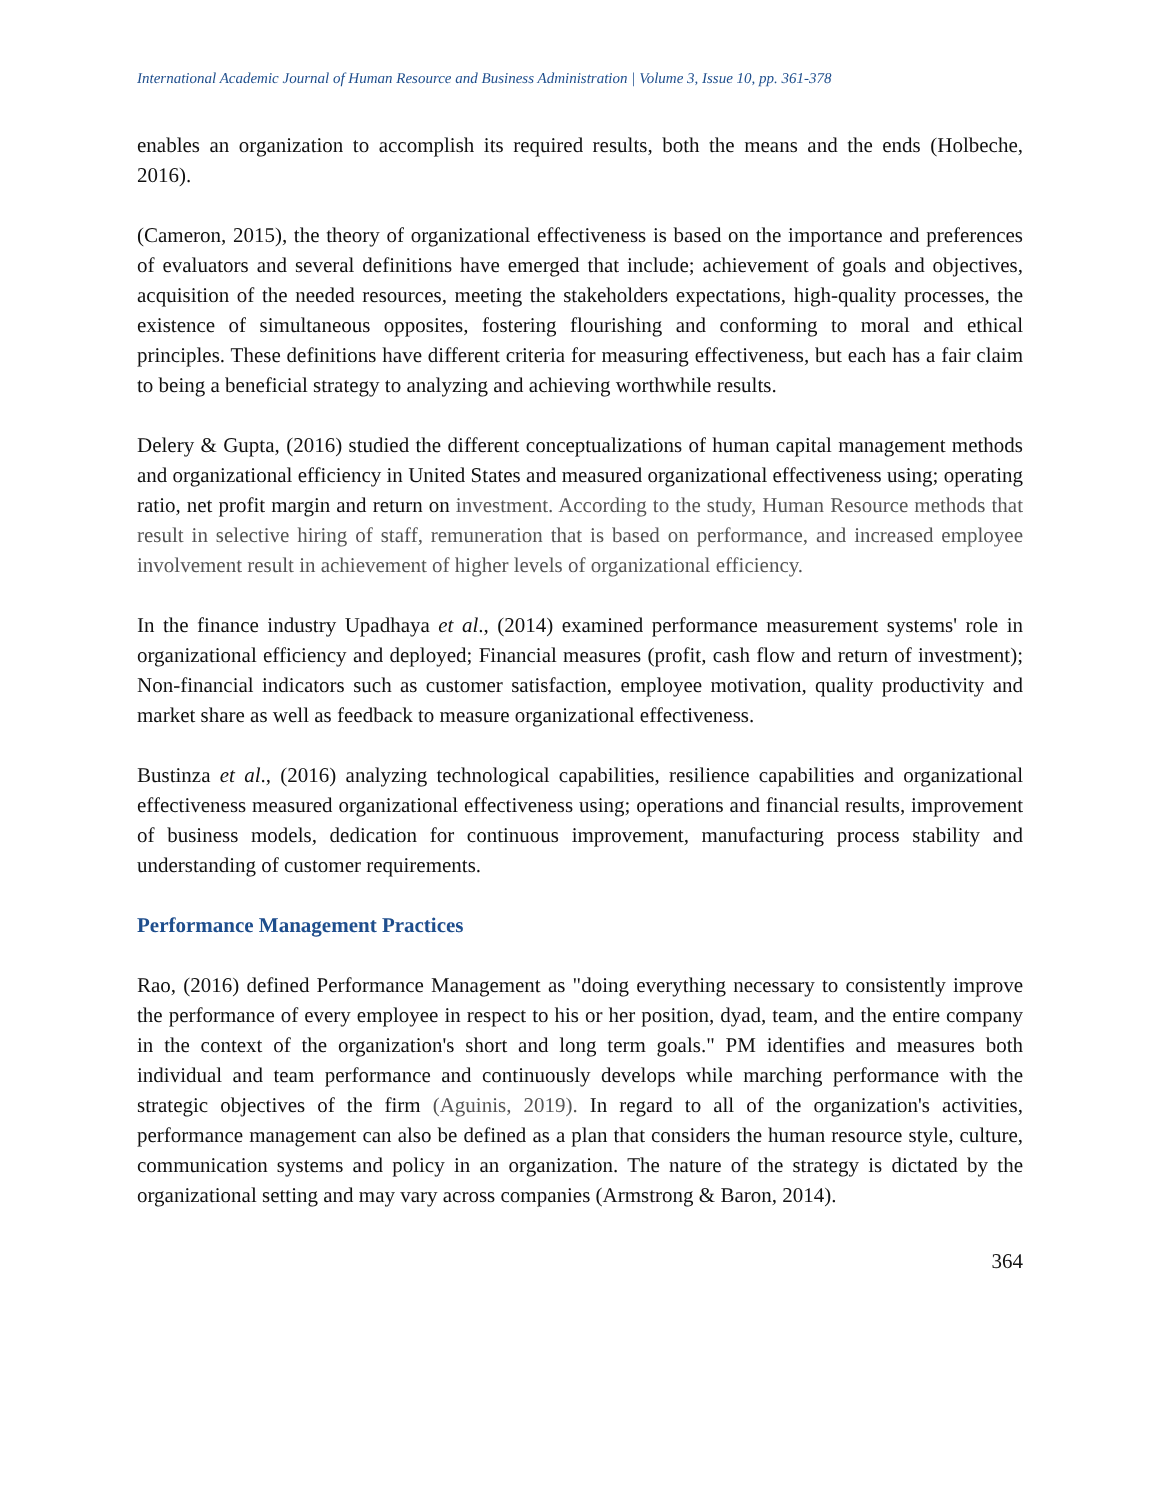International Academic Journal of Human Resource and Business Administration | Volume 3, Issue 10, pp. 361-378
enables an organization to accomplish its required results, both the means and the ends (Holbeche, 2016).
(Cameron, 2015), the theory of organizational effectiveness is based on the importance and preferences of evaluators and several definitions have emerged that include; achievement of goals and objectives, acquisition of the needed resources, meeting the stakeholders expectations, high-quality processes, the existence of simultaneous opposites, fostering flourishing and conforming to moral and ethical principles. These definitions have different criteria for measuring effectiveness, but each has a fair claim to being a beneficial strategy to analyzing and achieving worthwhile results.
Delery & Gupta, (2016) studied the different conceptualizations of human capital management methods and organizational efficiency in United States and measured organizational effectiveness using; operating ratio, net profit margin and return on investment. According to the study, Human Resource methods that result in selective hiring of staff, remuneration that is based on performance, and increased employee involvement result in achievement of higher levels of organizational efficiency.
In the finance industry Upadhaya et al., (2014) examined performance measurement systems' role in organizational efficiency and deployed; Financial measures (profit, cash flow and return of investment); Non-financial indicators such as customer satisfaction, employee motivation, quality productivity and market share as well as feedback to measure organizational effectiveness.
Bustinza et al., (2016) analyzing technological capabilities, resilience capabilities and organizational effectiveness measured organizational effectiveness using; operations and financial results, improvement of business models, dedication for continuous improvement, manufacturing process stability and understanding of customer requirements.
Performance Management Practices
Rao, (2016) defined Performance Management as "doing everything necessary to consistently improve the performance of every employee in respect to his or her position, dyad, team, and the entire company in the context of the organization's short and long term goals." PM identifies and measures both individual and team performance and continuously develops while marching performance with the strategic objectives of the firm (Aguinis, 2019). In regard to all of the organization's activities, performance management can also be defined as a plan that considers the human resource style, culture, communication systems and policy in an organization. The nature of the strategy is dictated by the organizational setting and may vary across companies (Armstrong & Baron, 2014).
364